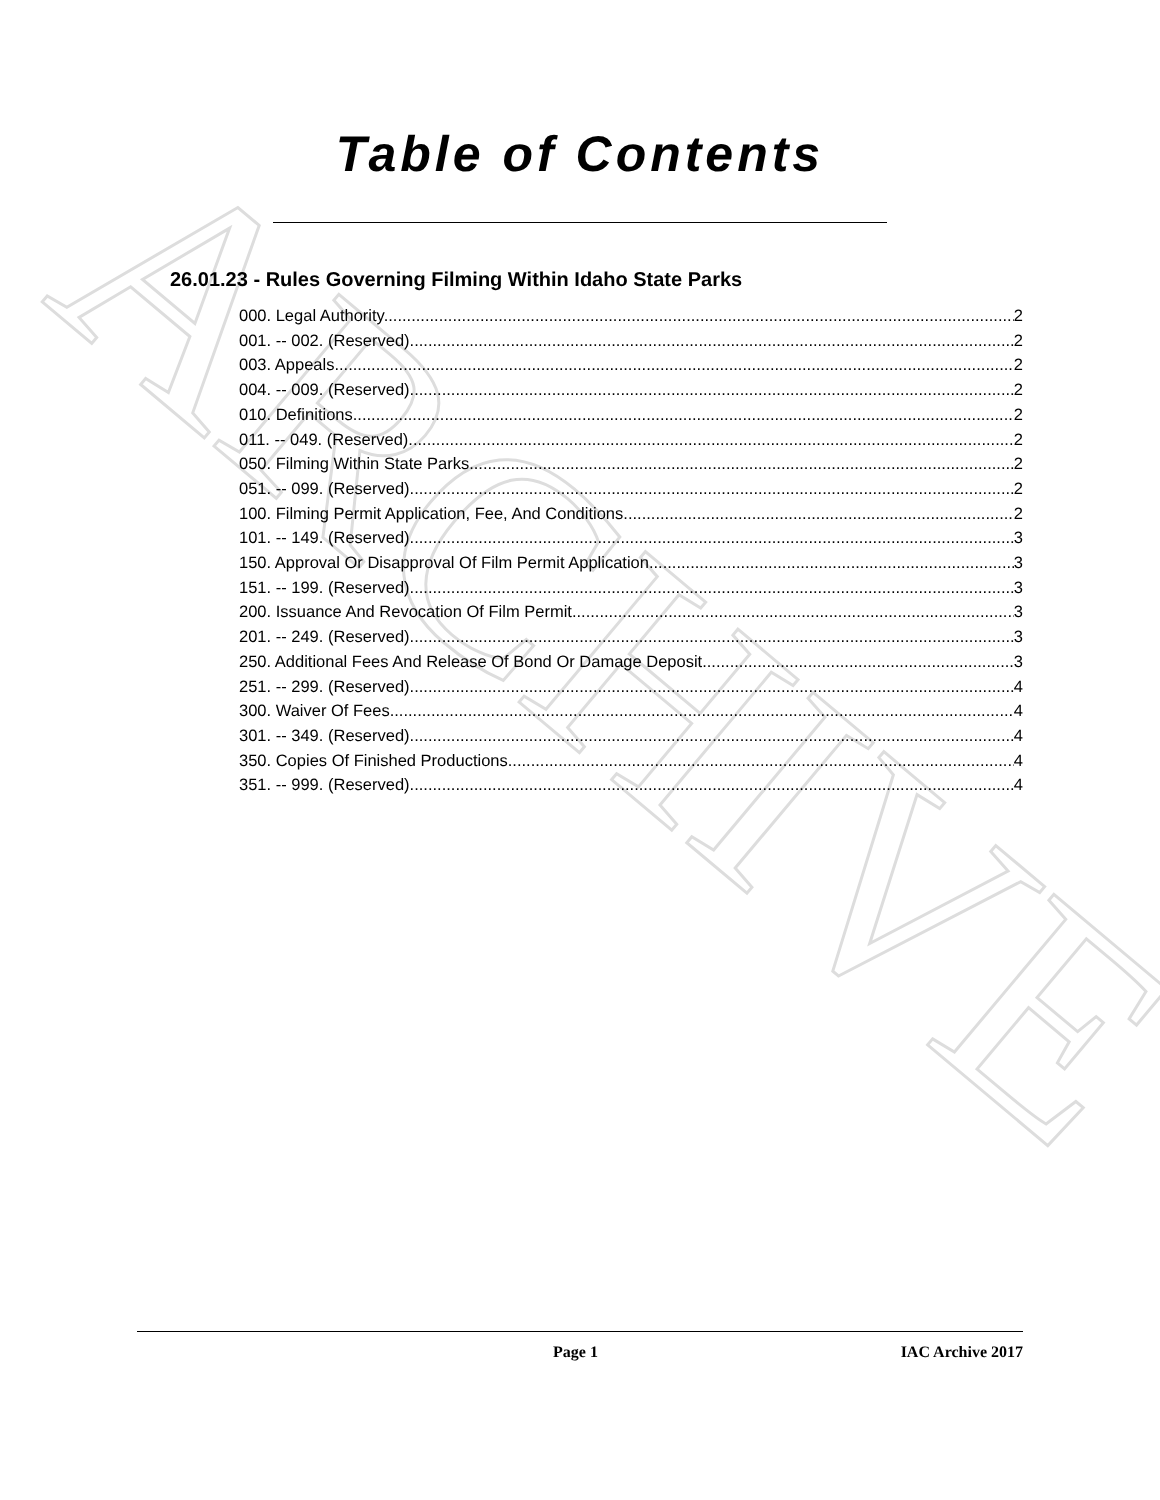ARCHIVE
Table of Contents
26.01.23 - Rules Governing Filming Within Idaho State Parks
000. Legal Authority. 2
001. -- 002. (Reserved) 2
003. Appeals. 2
004. -- 009. (Reserved) 2
010. Definitions. 2
011. -- 049. (Reserved) 2
050. Filming Within State Parks. 2
051. -- 099. (Reserved) 2
100. Filming Permit Application, Fee, And Conditions. 2
101. -- 149. (Reserved) 3
150. Approval Or Disapproval Of Film Permit Application. 3
151. -- 199. (Reserved) 3
200. Issuance And Revocation Of Film Permit. 3
201. -- 249. (Reserved) 3
250. Additional Fees And Release Of Bond Or Damage Deposit. 3
251. -- 299. (Reserved) 4
300. Waiver Of Fees. 4
301. -- 349. (Reserved) 4
350. Copies Of Finished Productions. 4
351. -- 999. (Reserved) 4
Page 1 IAC Archive 2017